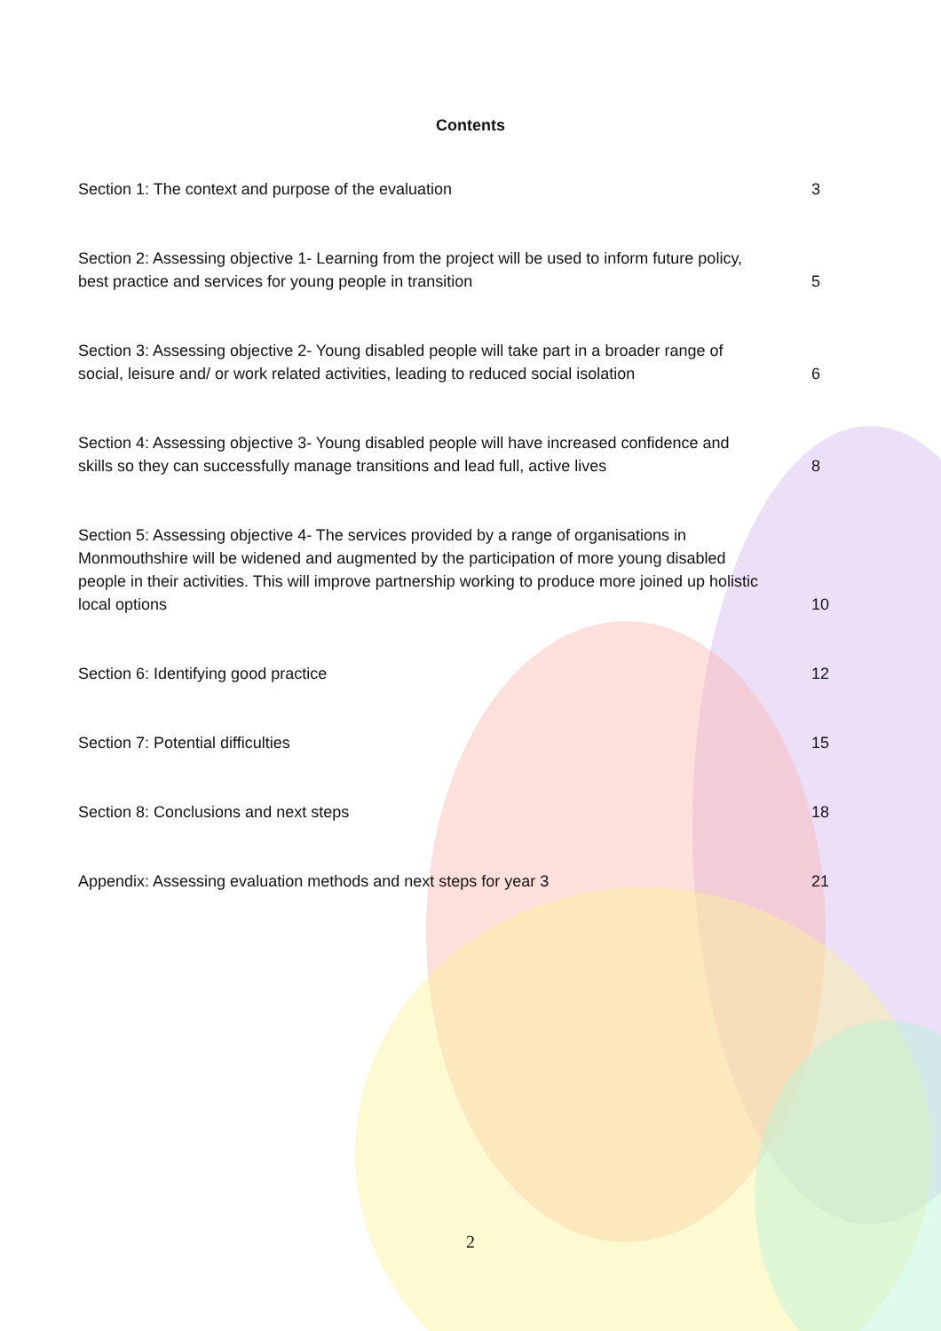Contents
Section 1: The context and purpose of the evaluation
3
Section 2: Assessing objective 1- Learning from the project will be used to inform future policy, best practice and services for young people in transition
5
Section 3: Assessing objective 2- Young disabled people will take part in a broader range of social, leisure and/ or work related activities, leading to reduced social isolation
6
Section 4: Assessing objective 3- Young disabled people will have increased confidence and skills so they can successfully manage transitions and lead full, active lives
8
Section 5: Assessing objective 4- The services provided by a range of organisations in Monmouthshire will be widened and augmented by the participation of more young disabled people in their activities. This will improve partnership working to produce more joined up holistic local options
10
Section 6: Identifying good practice
12
Section 7: Potential difficulties
15
Section 8: Conclusions and next steps
18
Appendix: Assessing evaluation methods and next steps for year 3
21
2